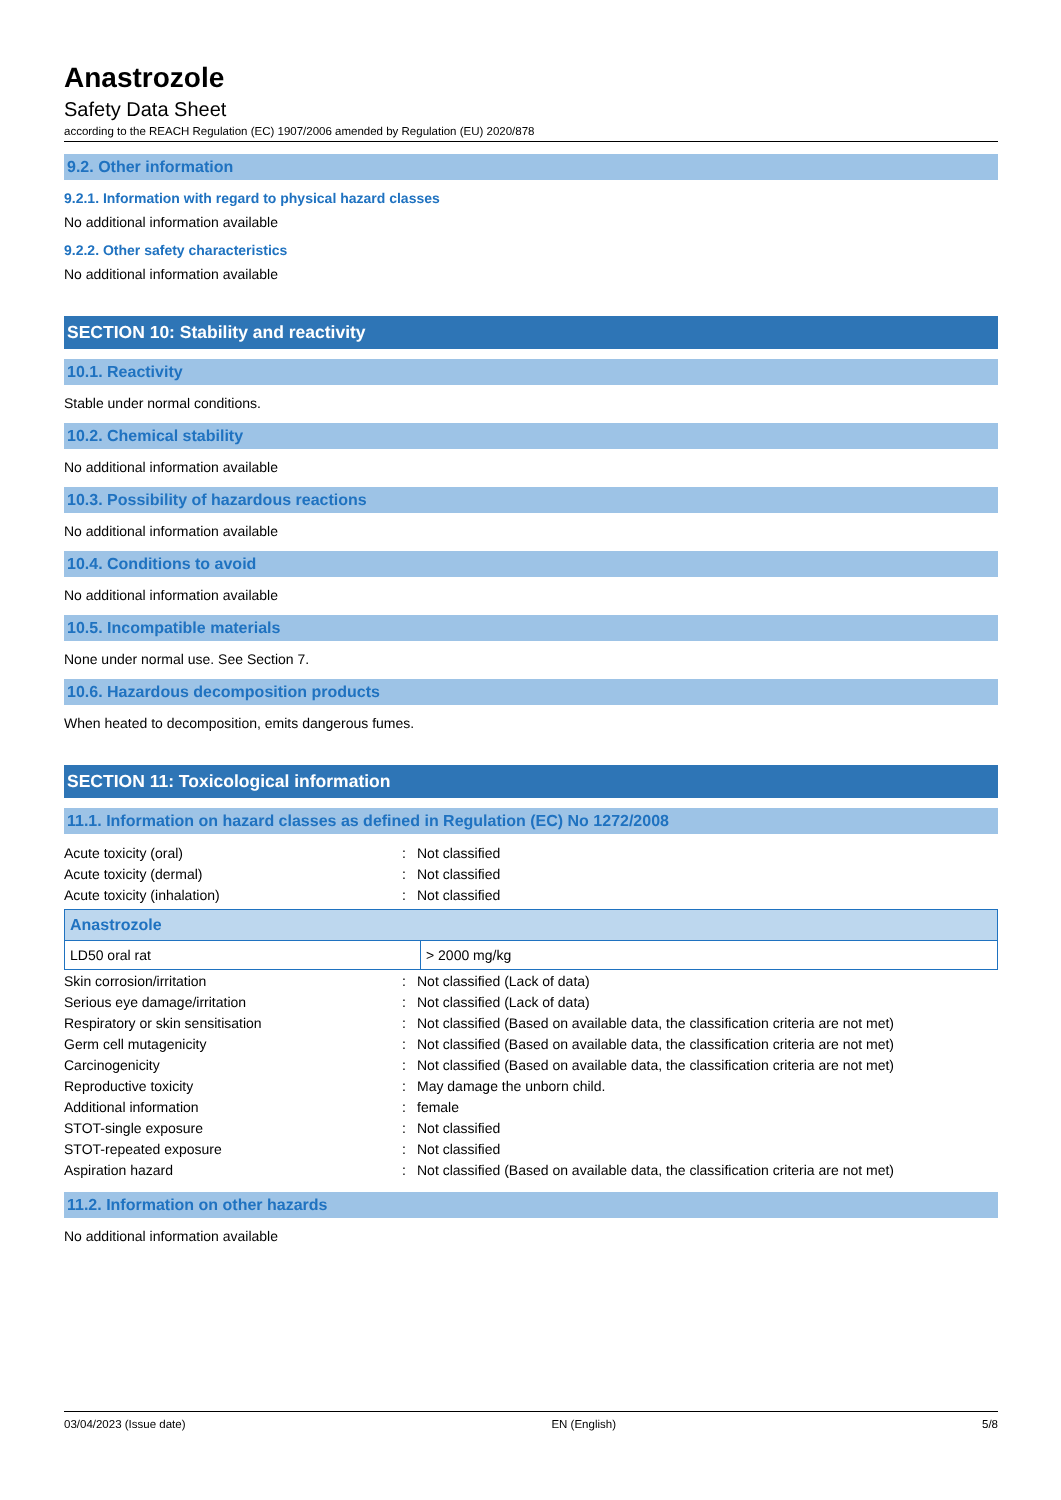Anastrozole
Safety Data Sheet
according to the REACH Regulation (EC) 1907/2006 amended by Regulation (EU) 2020/878
9.2. Other information
9.2.1. Information with regard to physical hazard classes
No additional information available
9.2.2. Other safety characteristics
No additional information available
SECTION 10: Stability and reactivity
10.1. Reactivity
Stable under normal conditions.
10.2. Chemical stability
No additional information available
10.3. Possibility of hazardous reactions
No additional information available
10.4. Conditions to avoid
No additional information available
10.5. Incompatible materials
None under normal use. See Section 7.
10.6. Hazardous decomposition products
When heated to decomposition, emits dangerous fumes.
SECTION 11: Toxicological information
11.1. Information on hazard classes as defined in Regulation (EC) No 1272/2008
| Acute toxicity (oral) | : | Not classified |
| Acute toxicity (dermal) | : | Not classified |
| Acute toxicity (inhalation) | : | Not classified |
| Anastrozole | |
| --- | --- |
| LD50 oral rat | > 2000 mg/kg |
| Skin corrosion/irritation | : | Not classified (Lack of data) |
| Serious eye damage/irritation | : | Not classified (Lack of data) |
| Respiratory or skin sensitisation | : | Not classified (Based on available data, the classification criteria are not met) |
| Germ cell mutagenicity | : | Not classified (Based on available data, the classification criteria are not met) |
| Carcinogenicity | : | Not classified (Based on available data, the classification criteria are not met) |
| Reproductive toxicity | : | May damage the unborn child. |
| Additional information | : | female |
| STOT-single exposure | : | Not classified |
| STOT-repeated exposure | : | Not classified |
| Aspiration hazard | : | Not classified (Based on available data, the classification criteria are not met) |
11.2. Information on other hazards
No additional information available
03/04/2023 (Issue date) EN (English) 5/8